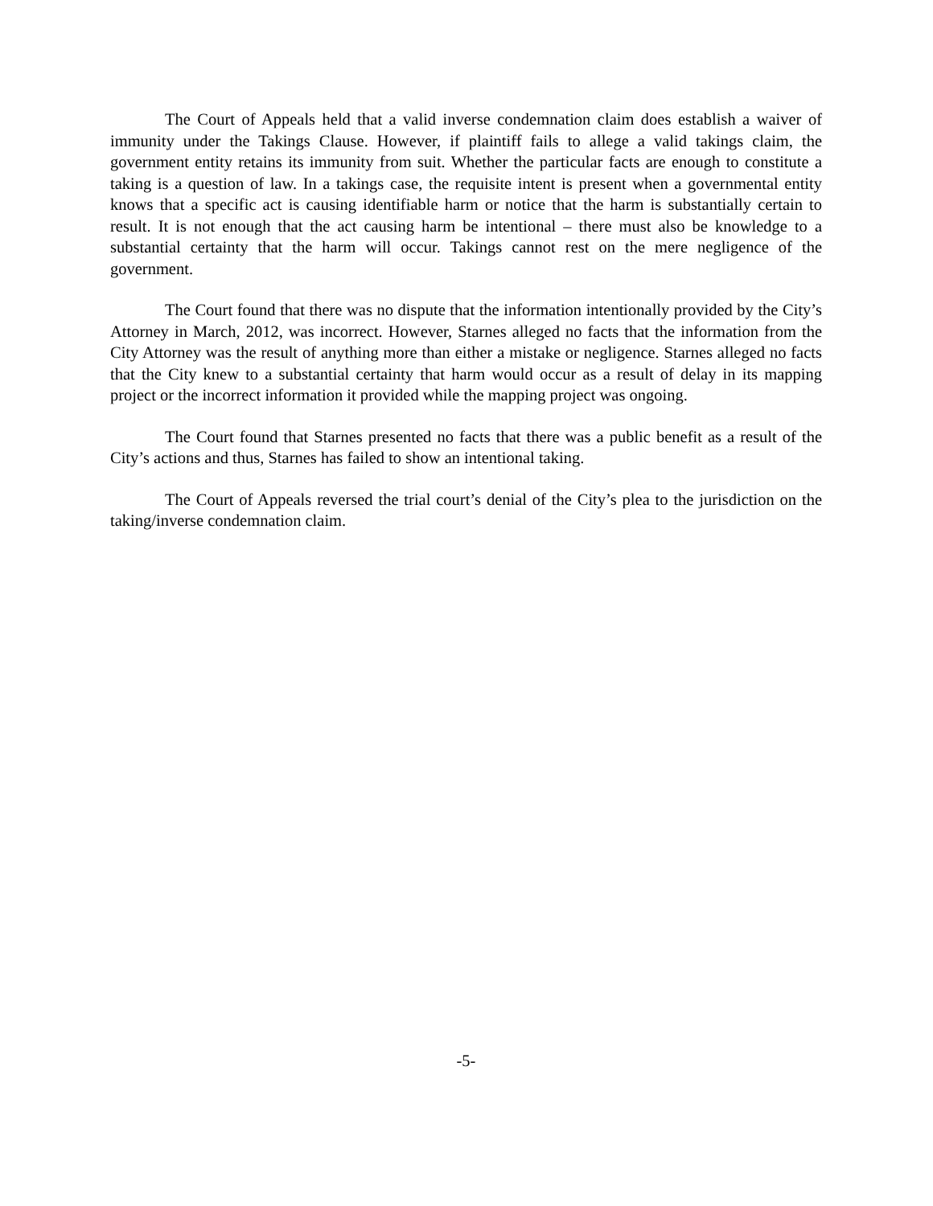The Court of Appeals held that a valid inverse condemnation claim does establish a waiver of immunity under the Takings Clause. However, if plaintiff fails to allege a valid takings claim, the government entity retains its immunity from suit. Whether the particular facts are enough to constitute a taking is a question of law. In a takings case, the requisite intent is present when a governmental entity knows that a specific act is causing identifiable harm or notice that the harm is substantially certain to result. It is not enough that the act causing harm be intentional – there must also be knowledge to a substantial certainty that the harm will occur. Takings cannot rest on the mere negligence of the government.
The Court found that there was no dispute that the information intentionally provided by the City’s Attorney in March, 2012, was incorrect. However, Starnes alleged no facts that the information from the City Attorney was the result of anything more than either a mistake or negligence. Starnes alleged no facts that the City knew to a substantial certainty that harm would occur as a result of delay in its mapping project or the incorrect information it provided while the mapping project was ongoing.
The Court found that Starnes presented no facts that there was a public benefit as a result of the City’s actions and thus, Starnes has failed to show an intentional taking.
The Court of Appeals reversed the trial court’s denial of the City’s plea to the jurisdiction on the taking/inverse condemnation claim.
-5-